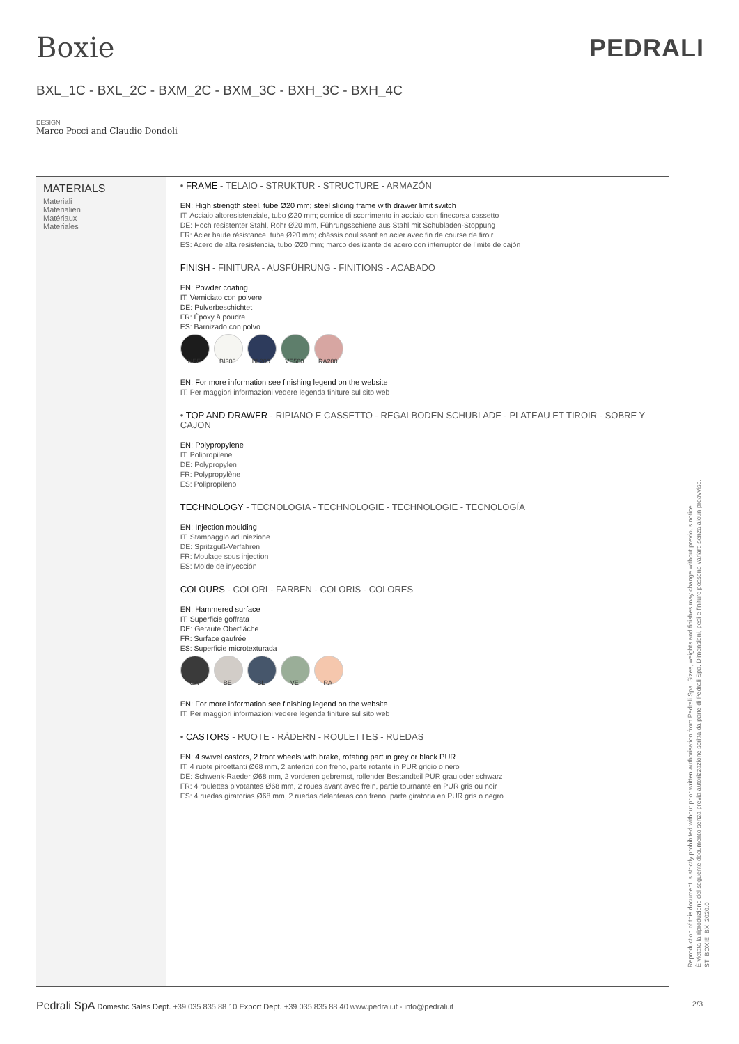Boxie
PEDRALI
BXL_1C - BXL_2C - BXM_2C - BXM_3C - BXH_3C - BXH_4C
DESIGN
Marco Pocci and Claudio Dondoli
MATERIALS
Materiali
Materialien
Matériaux
Materiales
• FRAME - TELAIO - STRUKTUR - STRUCTURE - ARMAZÓN
EN: High strength steel, tube Ø20 mm; steel sliding frame with drawer limit switch
IT: Acciaio altoresistenziale, tubo Ø20 mm; cornice di scorrimento in acciaio con finecorsa cassetto
DE: Hoch resistenter Stahl, Rohr Ø20 mm, Führungsschiene aus Stahl mit Schubladen-Stoppung
FR: Acier haute résistance, tube Ø20 mm; châssis coulissant en acier avec fin de course de tiroir
ES: Acero de alta resistencia, tubo Ø20 mm; marco deslizante de acero con interruptor de límite de cajón
FINISH - FINITURA - AUSFÜHRUNG - FINITIONS - ACABADO
EN: Powder coating
IT: Verniciato con polvere
DE: Pulverbeschichtet
FR: Époxy à poudre
ES: Barnizado con polvo
NEF BI300 BL200 VE500 RA200
EN: For more information see finishing legend on the website
IT: Per maggiori informazioni vedere legenda finiture sul sito web
• TOP AND DRAWER - RIPIANO E CASSETTO - REGALBODEN SCHUBLADE - PLATEAU ET TIROIR - SOBRE Y CAJON
EN: Polypropylene
IT: Polipropilene
DE: Polypropylen
FR: Polypropylène
ES: Polipropileno
TECHNOLOGY - TECNOLOGIA - TECHNOLOGIE - TECHNOLOGIE - TECNOLOGÍA
EN: Injection moulding
IT: Stampaggio ad iniezione
DE: Spritzguß-Verfahren
FR: Moulage sous injection
ES: Molde de inyección
COLOURS - COLORI - FARBEN - COLORIS - COLORES
EN: Hammered surface
IT: Superficie goffrata
DE: Geraute Oberfläche
FR: Surface gaufrée
ES: Superficie microtexturada
GA BE BL VE RA
EN: For more information see finishing legend on the website
IT: Per maggiori informazioni vedere legenda finiture sul sito web
• CASTORS - RUOTE - RÄDERN - ROULETTES - RUEDAS
EN: 4 swivel castors, 2 front wheels with brake, rotating part in grey or black PUR
IT: 4 ruote piroettanti Ø68 mm, 2 anteriori con freno, parte rotante in PUR grigio o nero
DE: Schwenk-Raeder Ø68 mm, 2 vorderen gebremst, rollender Bestandteil PUR grau oder schwarz
FR: 4 roulettes pivotantes Ø68 mm, 2 roues avant avec frein, partie tournante en PUR gris ou noir
ES: 4 ruedas giratorias Ø68 mm, 2 ruedas delanteras con freno, parte giratoria en PUR gris o negro
Reproduction of this document is strictly prohibited without prior written authorisation from Pedrali Spa. Sizes, weights and finishes may change without previous notice.
È vietata la riproduzione del seguente documento senza previa autorizzazione scritta da parte di Pedrali Spa. Dimensioni, pesi e finiture possono variare senza alcun preavviso.
ST_BOXIE_BX_2020.0
Pedrali SpA Domestic Sales Dept. +39 035 835 88 10 Export Dept. +39 035 835 88 40 www.pedrali.it - info@pedrali.it
2/3